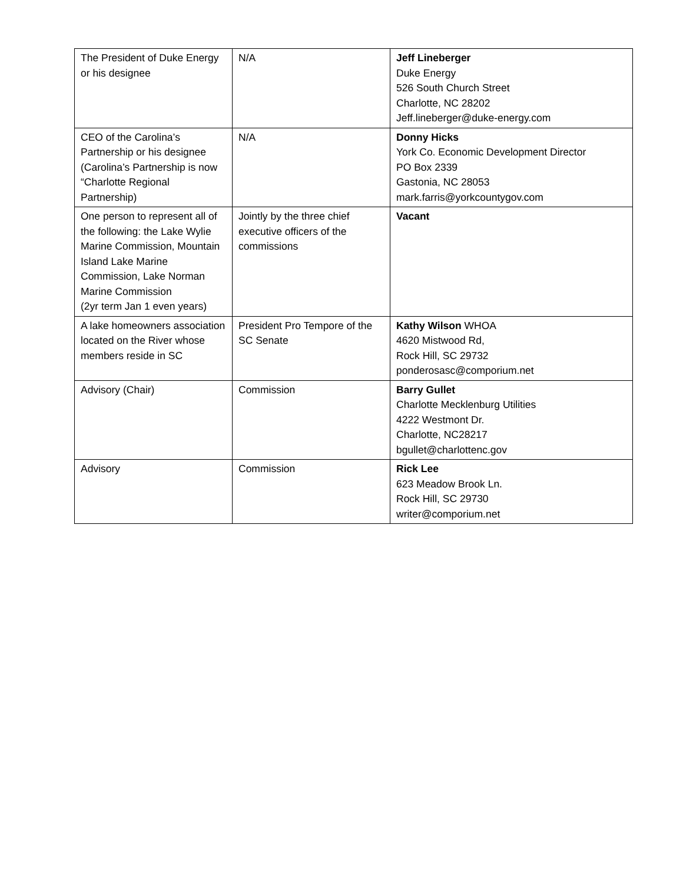| The President of Duke Energy or his designee | N/A | Jeff Lineberger Duke Energy 526 South Church Street Charlotte, NC 28202 Jeff.lineberger@duke-energy.com |
| CEO of the Carolina’s Partnership or his designee (Carolina’s Partnership is now “Charlotte Regional Partnership) | N/A | Donny Hicks York Co. Economic Development Director PO Box 2339 Gastonia, NC 28053 mark.farris@yorkcountygov.com |
| One person to represent all of the following: the Lake Wylie Marine Commission, Mountain Island Lake Marine Commission, Lake Norman Marine Commission (2yr term Jan 1 even years) | Jointly by the three chief executive officers of the commissions | Vacant |
| A lake homeowners association located on the River whose members reside in SC | President Pro Tempore of the SC Senate | Kathy Wilson WHOA 4620 Mistwood Rd, Rock Hill, SC 29732 ponderosasc@comporium.net |
| Advisory (Chair) | Commission | Barry Gullet Charlotte Mecklenburg Utilities 4222 Westmont Dr. Charlotte, NC28217 bgullet@charlottenc.gov |
| Advisory | Commission | Rick Lee 623 Meadow Brook Ln. Rock Hill, SC 29730 writer@comporium.net |